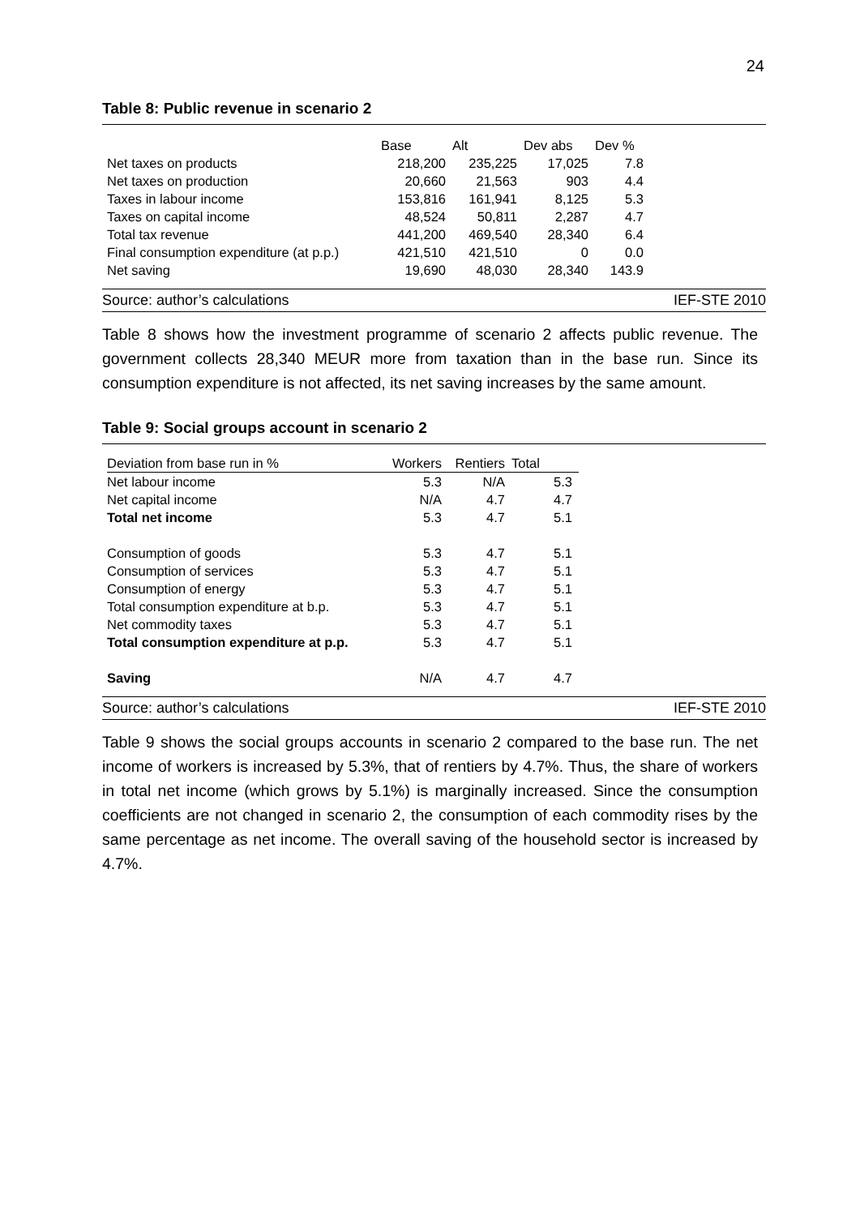24
Table 8: Public revenue in scenario 2
| | Base | Alt | Dev abs | Dev % |
| --- | --- | --- | --- | --- |
| Net taxes on products | 218,200 | 235,225 | 17,025 | 7.8 |
| Net taxes on production | 20,660 | 21,563 | 903 | 4.4 |
| Taxes in labour income | 153,816 | 161,941 | 8,125 | 5.3 |
| Taxes on capital income | 48,524 | 50,811 | 2,287 | 4.7 |
| Total tax revenue | 441,200 | 469,540 | 28,340 | 6.4 |
| Final consumption expenditure (at p.p.) | 421,510 | 421,510 | 0 | 0.0 |
| Net saving | 19,690 | 48,030 | 28,340 | 143.9 |
Source: author’s calculations IEF-STE 2010
Table 8 shows how the investment programme of scenario 2 affects public revenue. The government collects 28,340 MEUR more from taxation than in the base run. Since its consumption expenditure is not affected, its net saving increases by the same amount.
Table 9: Social groups account in scenario 2
| Deviation from base run in % | Workers | Rentiers | Total |
| --- | --- | --- | --- |
| Net labour income | 5.3 | N/A | 5.3 |
| Net capital income | N/A | 4.7 | 4.7 |
| Total net income | 5.3 | 4.7 | 5.1 |
| Consumption of goods | 5.3 | 4.7 | 5.1 |
| Consumption of services | 5.3 | 4.7 | 5.1 |
| Consumption of energy | 5.3 | 4.7 | 5.1 |
| Total consumption expenditure at b.p. | 5.3 | 4.7 | 5.1 |
| Net commodity taxes | 5.3 | 4.7 | 5.1 |
| Total consumption expenditure at p.p. | 5.3 | 4.7 | 5.1 |
| Saving | N/A | 4.7 | 4.7 |
Source: author’s calculations IEF-STE 2010
Table 9 shows the social groups accounts in scenario 2 compared to the base run. The net income of workers is increased by 5.3%, that of rentiers by 4.7%. Thus, the share of workers in total net income (which grows by 5.1%) is marginally increased. Since the consumption coefficients are not changed in scenario 2, the consumption of each commodity rises by the same percentage as net income. The overall saving of the household sector is increased by 4.7%.